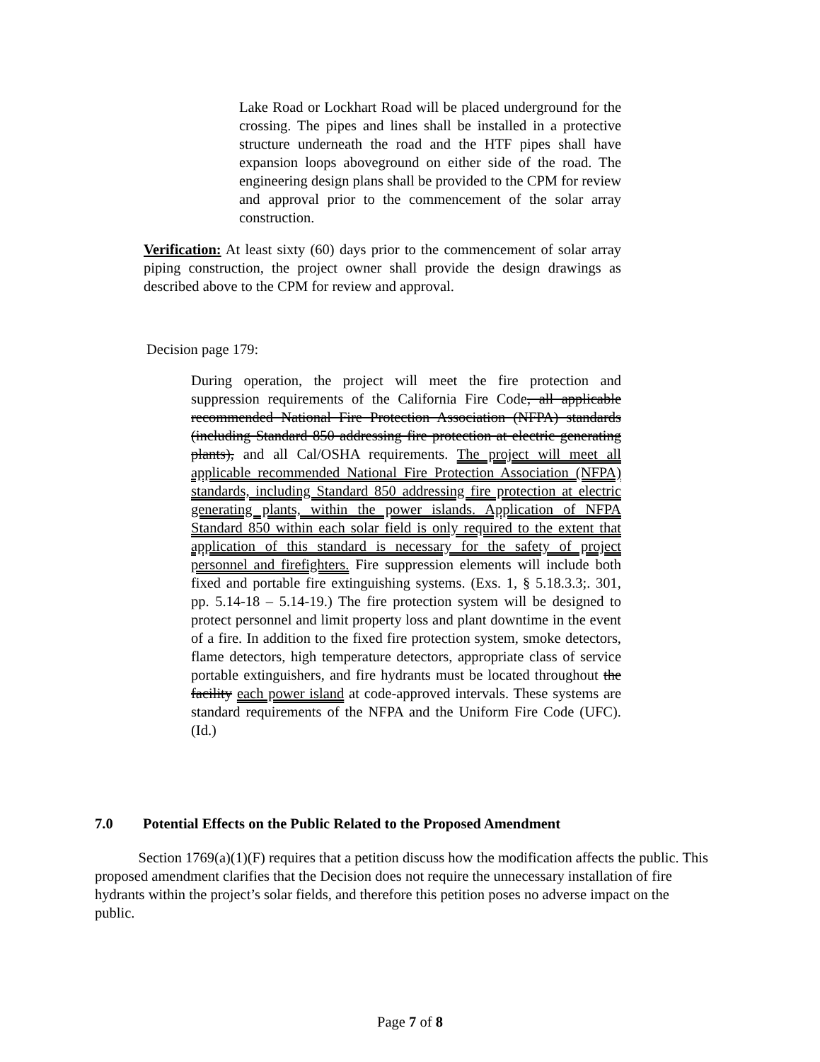Lake Road or Lockhart Road will be placed underground for the crossing. The pipes and lines shall be installed in a protective structure underneath the road and the HTF pipes shall have expansion loops aboveground on either side of the road. The engineering design plans shall be provided to the CPM for review and approval prior to the commencement of the solar array construction.
Verification: At least sixty (60) days prior to the commencement of solar array piping construction, the project owner shall provide the design drawings as described above to the CPM for review and approval.
Decision page 179:
During operation, the project will meet the fire protection and suppression requirements of the California Fire Code, all applicable recommended National Fire Protection Association (NFPA) standards (including Standard 850 addressing fire protection at electric generating plants), and all Cal/OSHA requirements. The project will meet all applicable recommended National Fire Protection Association (NFPA) standards, including Standard 850 addressing fire protection at electric generating plants, within the power islands. Application of NFPA Standard 850 within each solar field is only required to the extent that application of this standard is necessary for the safety of project personnel and firefighters. Fire suppression elements will include both fixed and portable fire extinguishing systems. (Exs. 1, § 5.18.3.3;. 301, pp. 5.14-18 – 5.14-19.) The fire protection system will be designed to protect personnel and limit property loss and plant downtime in the event of a fire. In addition to the fixed fire protection system, smoke detectors, flame detectors, high temperature detectors, appropriate class of service portable extinguishers, and fire hydrants must be located throughout the facility each power island at code-approved intervals. These systems are standard requirements of the NFPA and the Uniform Fire Code (UFC). (Id.)
7.0 Potential Effects on the Public Related to the Proposed Amendment
Section 1769(a)(1)(F) requires that a petition discuss how the modification affects the public. This proposed amendment clarifies that the Decision does not require the unnecessary installation of fire hydrants within the project’s solar fields, and therefore this petition poses no adverse impact on the public.
Page 7 of 8